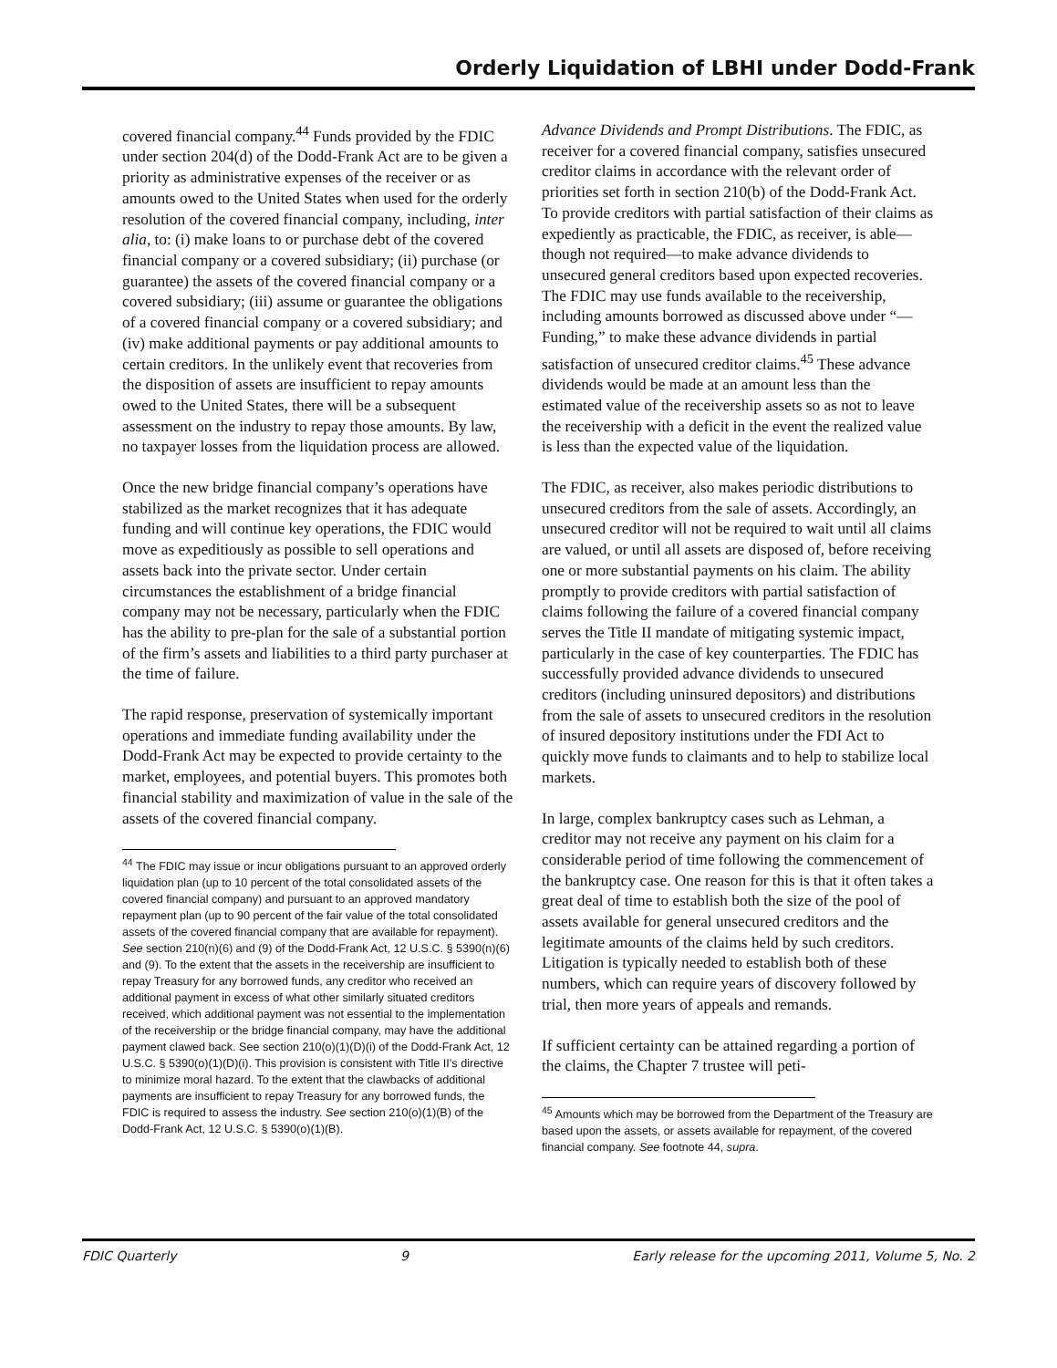Orderly Liquidation of LBHI under Dodd-Frank
covered financial company.<sup>44</sup> Funds provided by the FDIC under section 204(d) of the Dodd-Frank Act are to be given a priority as administrative expenses of the receiver or as amounts owed to the United States when used for the orderly resolution of the covered financial company, including, inter alia, to: (i) make loans to or purchase debt of the covered financial company or a covered subsidiary; (ii) purchase (or guarantee) the assets of the covered financial company or a covered subsidiary; (iii) assume or guarantee the obligations of a covered financial company or a covered subsidiary; and (iv) make additional payments or pay additional amounts to certain creditors. In the unlikely event that recoveries from the disposition of assets are insufficient to repay amounts owed to the United States, there will be a subsequent assessment on the industry to repay those amounts. By law, no taxpayer losses from the liquidation process are allowed.
Once the new bridge financial company’s operations have stabilized as the market recognizes that it has adequate funding and will continue key operations, the FDIC would move as expeditiously as possible to sell operations and assets back into the private sector. Under certain circumstances the establishment of a bridge financial company may not be necessary, particularly when the FDIC has the ability to pre-plan for the sale of a substantial portion of the firm’s assets and liabilities to a third party purchaser at the time of failure.
The rapid response, preservation of systemically important operations and immediate funding availability under the Dodd-Frank Act may be expected to provide certainty to the market, employees, and potential buyers. This promotes both financial stability and maximization of value in the sale of the assets of the covered financial company.
<sup>44</sup> The FDIC may issue or incur obligations pursuant to an approved orderly liquidation plan (up to 10 percent of the total consolidated assets of the covered financial company) and pursuant to an approved mandatory repayment plan (up to 90 percent of the fair value of the total consolidated assets of the covered financial company that are available for repayment). See section 210(n)(6) and (9) of the Dodd-Frank Act, 12 U.S.C. § 5390(n)(6) and (9). To the extent that the assets in the receivership are insufficient to repay Treasury for any borrowed funds, any creditor who received an additional payment in excess of what other similarly situated creditors received, which additional payment was not essential to the implementation of the receivership or the bridge financial company, may have the additional payment clawed back. See section 210(o)(1)(D)(i) of the Dodd-Frank Act, 12 U.S.C. § 5390(o)(1)(D)(i). This provision is consistent with Title II’s directive to minimize moral hazard. To the extent that the clawbacks of additional payments are insufficient to repay Treasury for any borrowed funds, the FDIC is required to assess the industry. See section 210(o)(1)(B) of the Dodd-Frank Act, 12 U.S.C. § 5390(o)(1)(B).
Advance Dividends and Prompt Distributions. The FDIC, as receiver for a covered financial company, satisfies unsecured creditor claims in accordance with the relevant order of priorities set forth in section 210(b) of the Dodd-Frank Act. To provide creditors with partial satisfaction of their claims as expediently as practicable, the FDIC, as receiver, is able—though not required—to make advance dividends to unsecured general creditors based upon expected recoveries. The FDIC may use funds available to the receivership, including amounts borrowed as discussed above under “—Funding,” to make these advance dividends in partial satisfaction of unsecured creditor claims.<sup>45</sup> These advance dividends would be made at an amount less than the estimated value of the receivership assets so as not to leave the receivership with a deficit in the event the realized value is less than the expected value of the liquidation.
The FDIC, as receiver, also makes periodic distributions to unsecured creditors from the sale of assets. Accordingly, an unsecured creditor will not be required to wait until all claims are valued, or until all assets are disposed of, before receiving one or more substantial payments on his claim. The ability promptly to provide creditors with partial satisfaction of claims following the failure of a covered financial company serves the Title II mandate of mitigating systemic impact, particularly in the case of key counterparties. The FDIC has successfully provided advance dividends to unsecured creditors (including uninsured depositors) and distributions from the sale of assets to unsecured creditors in the resolution of insured depository institutions under the FDI Act to quickly move funds to claimants and to help to stabilize local markets.
In large, complex bankruptcy cases such as Lehman, a creditor may not receive any payment on his claim for a considerable period of time following the commencement of the bankruptcy case. One reason for this is that it often takes a great deal of time to establish both the size of the pool of assets available for general unsecured creditors and the legitimate amounts of the claims held by such creditors. Litigation is typically needed to establish both of these numbers, which can require years of discovery followed by trial, then more years of appeals and remands.
If sufficient certainty can be attained regarding a portion of the claims, the Chapter 7 trustee will peti-
<sup>45</sup> Amounts which may be borrowed from the Department of the Treasury are based upon the assets, or assets available for repayment, of the covered financial company. See footnote 44, supra.
FDIC Quarterly 9 Early release for the upcoming 2011, Volume 5, No. 2